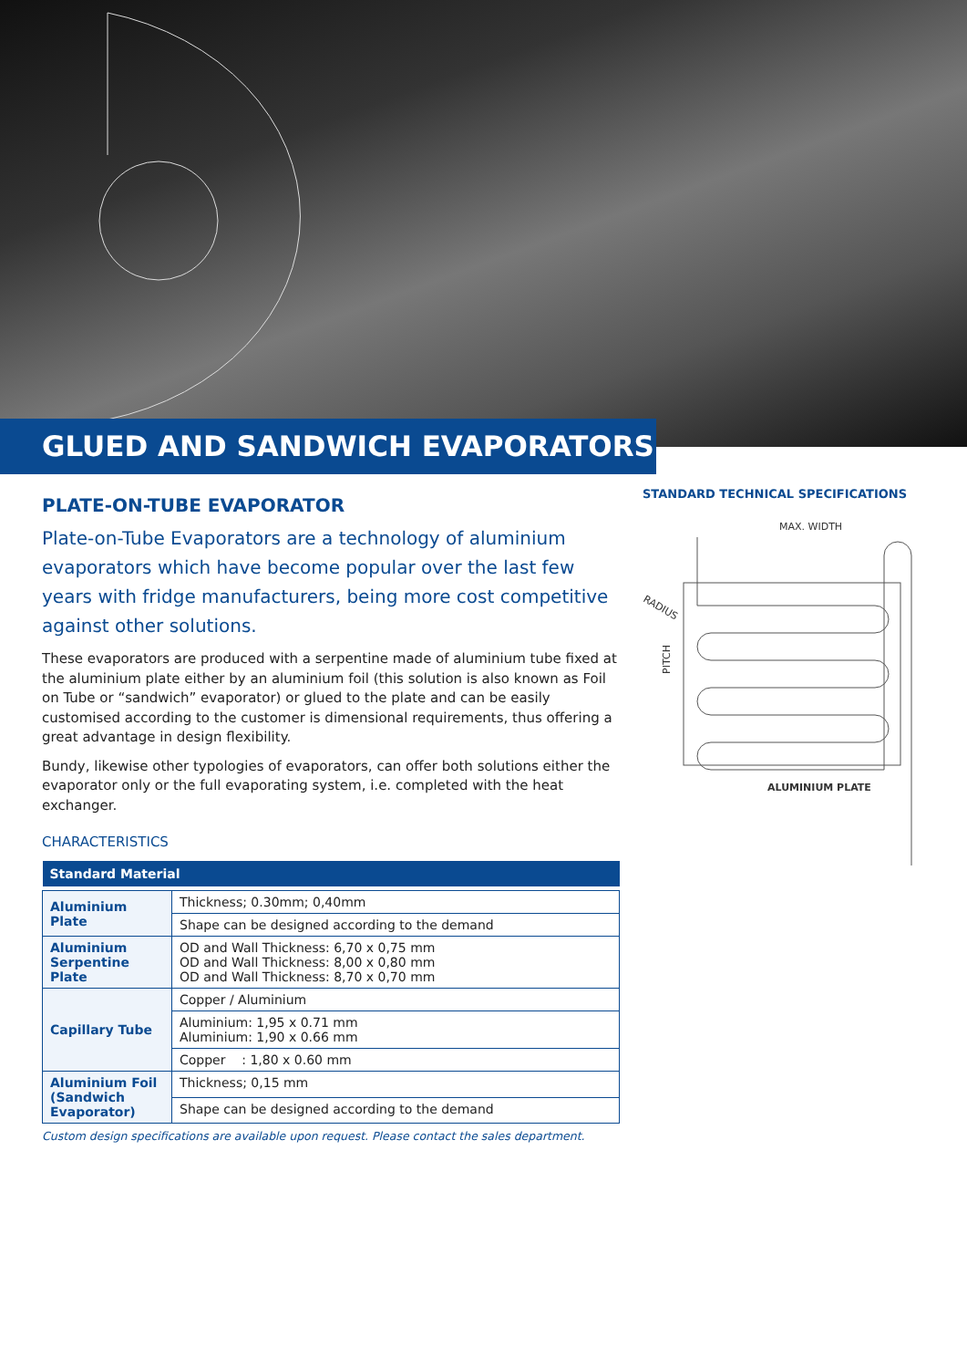GLUED AND SANDWICH EVAPORATORS
PLATE-ON-TUBE EVAPORATOR
Plate-on-Tube Evaporators are a technology of aluminium evaporators which have become popular over the last few years with fridge manufacturers, being more cost competitive against other solutions.
These evaporators are produced with a serpentine made of aluminium tube fixed at the aluminium plate either by an aluminium foil (this solution is also known as Foil on Tube or “sandwich” evaporator) or glued to the plate and can be easily customised according to the customer is dimensional requirements, thus offering a great advantage in design flexibility.
Bundy, likewise other typologies of evaporators, can offer both solutions either the evaporator only or the full evaporating system, i.e. completed with the heat exchanger.
CHARACTERISTICS
| Standard Material | |
| --- | --- |
| Aluminium Plate | Thickness; 0.30mm; 0,40mm |
| | Shape can be designed according to the demand |
| Aluminium Serpentine Plate | OD and Wall Thickness: 6,70 x 0,75 mm OD and Wall Thickness: 8,00 x 0,80 mm OD and Wall Thickness: 8,70 x 0,70 mm |
| Capillary Tube | Copper / Aluminium |
| | Aluminium: 1,95 x 0.71 mm Aluminium: 1,90 x 0.66 mm |
| | Copper : 1,80 x 0.60 mm |
| Aluminium Foil (Sandwich Evaporator) | Thickness; 0,15 mm |
| | Shape can be designed according to the demand |
Custom design specifications are available upon request. Please contact the sales department.
STANDARD TECHNICAL SPECIFICATIONS
MAX. WIDTH
RADIUS
PITCH
ALUMINIUM PLATE